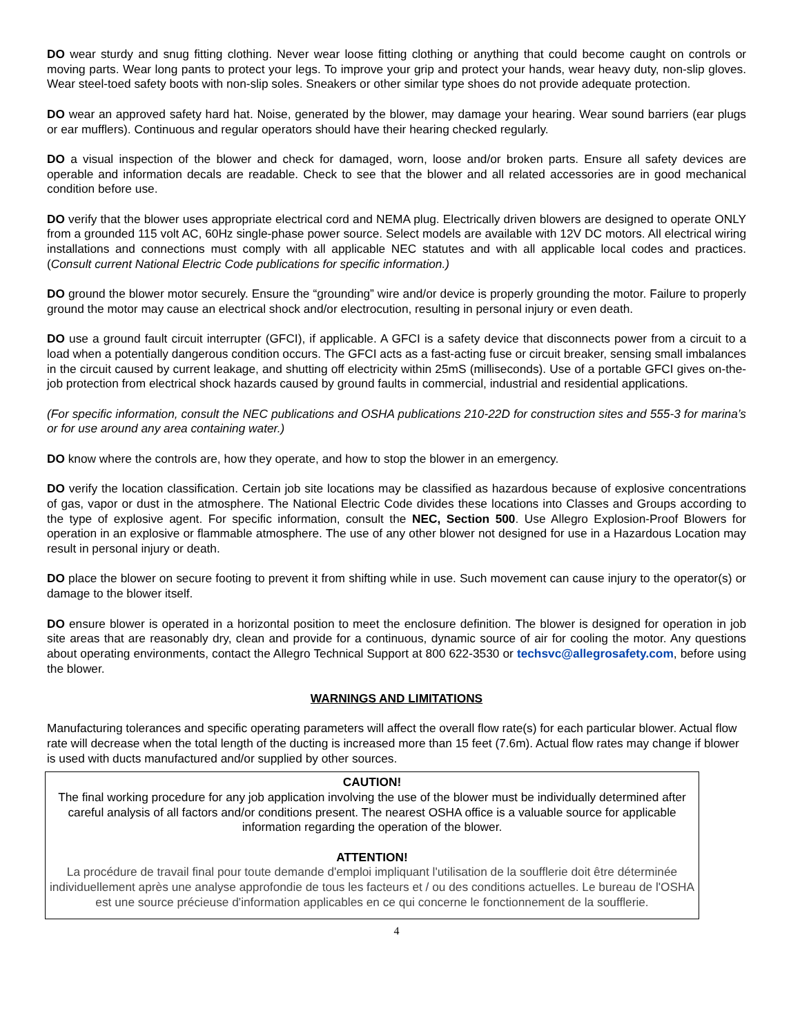DO wear sturdy and snug fitting clothing. Never wear loose fitting clothing or anything that could become caught on controls or moving parts. Wear long pants to protect your legs. To improve your grip and protect your hands, wear heavy duty, non-slip gloves. Wear steel-toed safety boots with non-slip soles. Sneakers or other similar type shoes do not provide adequate protection.
DO wear an approved safety hard hat. Noise, generated by the blower, may damage your hearing. Wear sound barriers (ear plugs or ear mufflers). Continuous and regular operators should have their hearing checked regularly.
DO a visual inspection of the blower and check for damaged, worn, loose and/or broken parts. Ensure all safety devices are operable and information decals are readable. Check to see that the blower and all related accessories are in good mechanical condition before use.
DO verify that the blower uses appropriate electrical cord and NEMA plug. Electrically driven blowers are designed to operate ONLY from a grounded 115 volt AC, 60Hz single-phase power source. Select models are available with 12V DC motors. All electrical wiring installations and connections must comply with all applicable NEC statutes and with all applicable local codes and practices. (Consult current National Electric Code publications for specific information.)
DO ground the blower motor securely. Ensure the “grounding” wire and/or device is properly grounding the motor. Failure to properly ground the motor may cause an electrical shock and/or electrocution, resulting in personal injury or even death.
DO use a ground fault circuit interrupter (GFCI), if applicable. A GFCI is a safety device that disconnects power from a circuit to a load when a potentially dangerous condition occurs. The GFCI acts as a fast-acting fuse or circuit breaker, sensing small imbalances in the circuit caused by current leakage, and shutting off electricity within 25mS (milliseconds). Use of a portable GFCI gives on-the-job protection from electrical shock hazards caused by ground faults in commercial, industrial and residential applications.
(For specific information, consult the NEC publications and OSHA publications 210-22D for construction sites and 555-3 for marina’s or for use around any area containing water.)
DO know where the controls are, how they operate, and how to stop the blower in an emergency.
DO verify the location classification. Certain job site locations may be classified as hazardous because of explosive concentrations of gas, vapor or dust in the atmosphere. The National Electric Code divides these locations into Classes and Groups according to the type of explosive agent. For specific information, consult the NEC, Section 500. Use Allegro Explosion-Proof Blowers for operation in an explosive or flammable atmosphere. The use of any other blower not designed for use in a Hazardous Location may result in personal injury or death.
DO place the blower on secure footing to prevent it from shifting while in use. Such movement can cause injury to the operator(s) or damage to the blower itself.
DO ensure blower is operated in a horizontal position to meet the enclosure definition. The blower is designed for operation in job site areas that are reasonably dry, clean and provide for a continuous, dynamic source of air for cooling the motor. Any questions about operating environments, contact the Allegro Technical Support at 800 622-3530 or techsvc@allegrosafety.com, before using the blower.
WARNINGS AND LIMITATIONS
Manufacturing tolerances and specific operating parameters will affect the overall flow rate(s) for each particular blower. Actual flow rate will decrease when the total length of the ducting is increased more than 15 feet (7.6m). Actual flow rates may change if blower is used with ducts manufactured and/or supplied by other sources.
CAUTION!
The final working procedure for any job application involving the use of the blower must be individually determined after careful analysis of all factors and/or conditions present. The nearest OSHA office is a valuable source for applicable information regarding the operation of the blower.
ATTENTION!
La procédure de travail final pour toute demande d'emploi impliquant l'utilisation de la soufflerie doit être déterminée individuellement après une analyse approfondie de tous les facteurs et / ou des conditions actuelles. Le bureau de l'OSHA est une source précieuse d'information applicables en ce qui concerne le fonctionnement de la soufflerie.
4